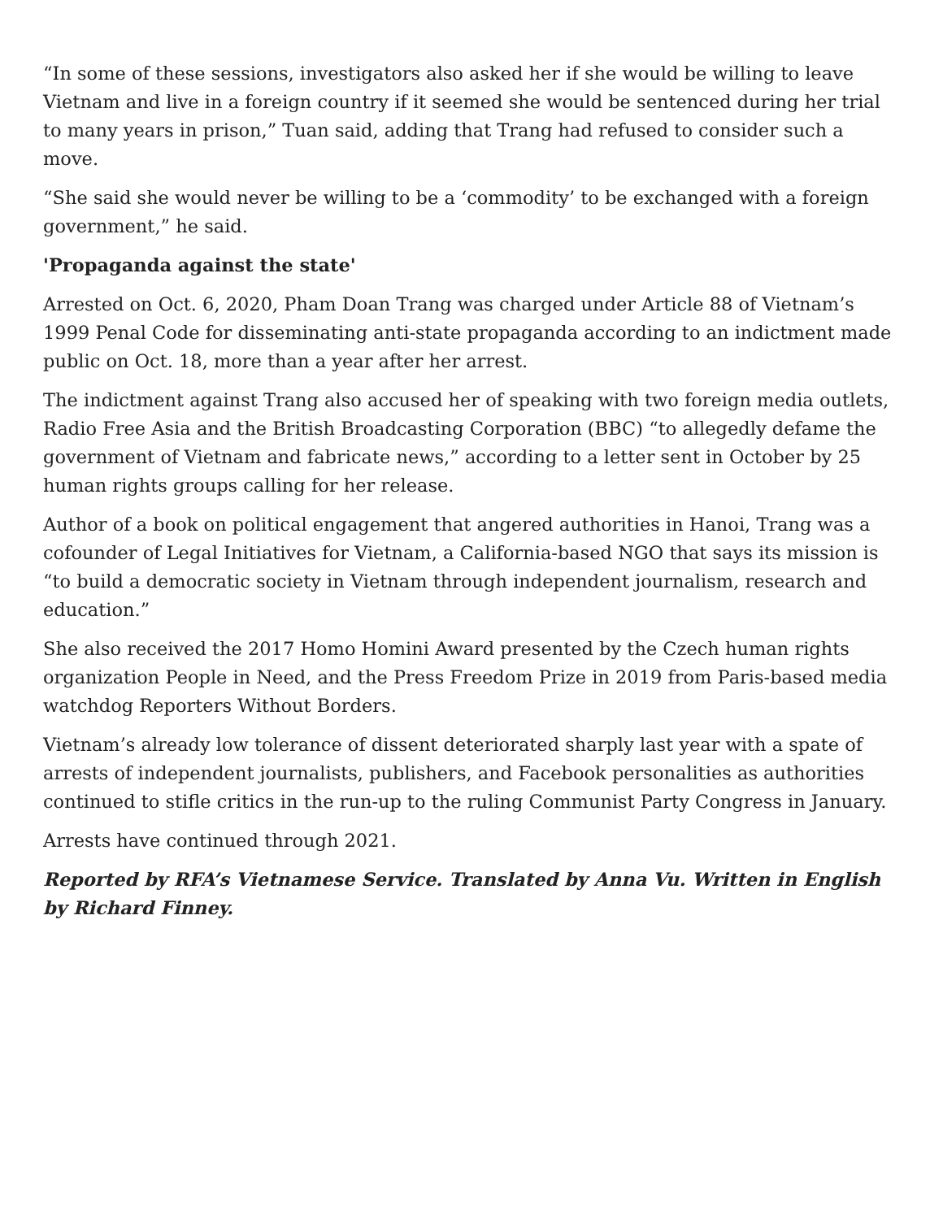“In some of these sessions, investigators also asked her if she would be willing to leave Vietnam and live in a foreign country if it seemed she would be sentenced during her trial to many years in prison,” Tuan said, adding that Trang had refused to consider such a move.
“She said she would never be willing to be a ‘commodity’ to be exchanged with a foreign government,” he said.
'Propaganda against the state'
Arrested on Oct. 6, 2020, Pham Doan Trang was charged under Article 88 of Vietnam’s 1999 Penal Code for disseminating anti-state propaganda according to an indictment made public on Oct. 18, more than a year after her arrest.
The indictment against Trang also accused her of speaking with two foreign media outlets, Radio Free Asia and the British Broadcasting Corporation (BBC) “to allegedly defame the government of Vietnam and fabricate news,” according to a letter sent in October by 25 human rights groups calling for her release.
Author of a book on political engagement that angered authorities in Hanoi, Trang was a cofounder of Legal Initiatives for Vietnam, a California-based NGO that says its mission is “to build a democratic society in Vietnam through independent journalism, research and education.”
She also received the 2017 Homo Homini Award presented by the Czech human rights organization People in Need, and the Press Freedom Prize in 2019 from Paris-based media watchdog Reporters Without Borders.
Vietnam’s already low tolerance of dissent deteriorated sharply last year with a spate of arrests of independent journalists, publishers, and Facebook personalities as authorities continued to stifle critics in the run-up to the ruling Communist Party Congress in January.
Arrests have continued through 2021.
Reported by RFA’s Vietnamese Service. Translated by Anna Vu. Written in English by Richard Finney.